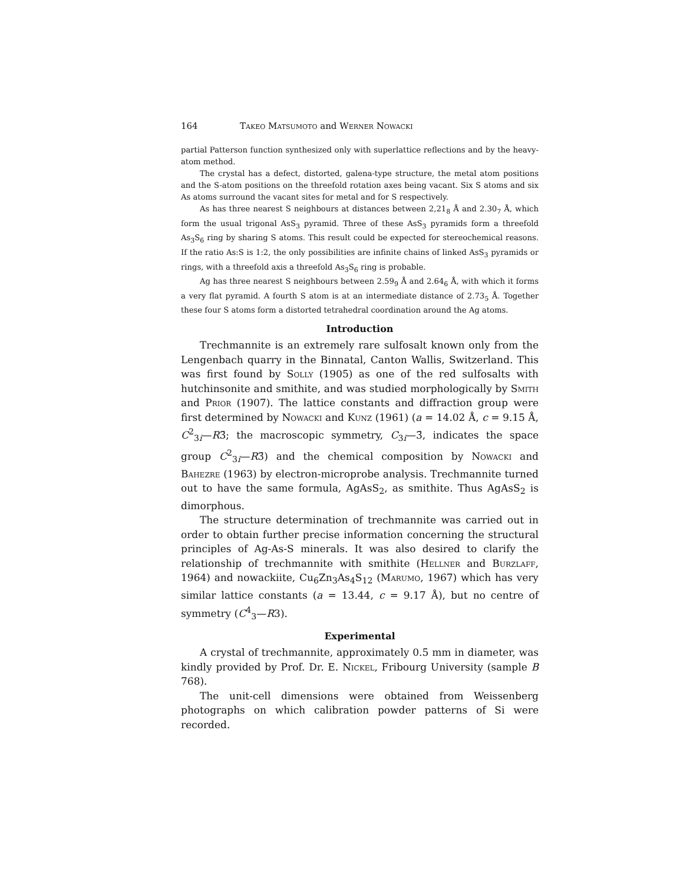164 Takeo Matsumoto and Werner Nowacki
partial Patterson function synthesized only with superlattice reflections and by the heavy-atom method.
The crystal has a defect, distorted, galena-type structure, the metal atom positions and the S-atom positions on the threefold rotation axes being vacant. Six S atoms and six As atoms surround the vacant sites for metal and for S respectively.
As has three nearest S neighbours at distances between 2,21<sub>8</sub> Å and 2.30<sub>7</sub> Å, which form the usual trigonal AsS<sub>3</sub> pyramid. Three of these AsS<sub>3</sub> pyramids form a threefold As<sub>3</sub>S<sub>6</sub> ring by sharing S atoms. This result could be expected for stereochemical reasons. If the ratio As:S is 1:2, the only possibilities are infinite chains of linked AsS<sub>3</sub> pyramids or rings, with a threefold axis a threefold As<sub>3</sub>S<sub>6</sub> ring is probable.
Ag has three nearest S neighbours between 2.59<sub>9</sub> Å and 2.64<sub>6</sub> Å, with which it forms a very flat pyramid. A fourth S atom is at an intermediate distance of 2.73<sub>5</sub> Å. Together these four S atoms form a distorted tetrahedral coordination around the Ag atoms.
Introduction
Trechmannite is an extremely rare sulfosalt known only from the Lengenbach quarry in the Binnatal, Canton Wallis, Switzerland. This was first found by Solly (1905) as one of the red sulfosalts with hutchinsonite and smithite, and was studied morphologically by Smith and Prior (1907). The lattice constants and diffraction group were first determined by Nowacki and Kunz (1961) (a = 14.02 Å, c = 9.15 Å, C<sup>2</sup><sub>3i</sub>—R3̄; the macroscopic symmetry, C<sub>3i</sub>—3̄, indicates the space group C<sup>2</sup><sub>3i</sub>—R3̄) and the chemical composition by Nowacki and Bahezre (1963) by electron-microprobe analysis. Trechmannite turned out to have the same formula, AgAsS<sub>2</sub>, as smithite. Thus AgAsS<sub>2</sub> is dimorphous.
The structure determination of trechmannite was carried out in order to obtain further precise information concerning the structural principles of Ag-As-S minerals. It was also desired to clarify the relationship of trechmannite with smithite (Hellner and Burzlaff, 1964) and nowackiite, Cu<sub>6</sub>Zn<sub>3</sub>As<sub>4</sub>S<sub>12</sub> (Marumo, 1967) which has very similar lattice constants (a = 13.44, c = 9.17 Å), but no centre of symmetry (C<sup>4</sup><sub>3</sub>—R3).
Experimental
A crystal of trechmannite, approximately 0.5 mm in diameter, was kindly provided by Prof. Dr. E. Nickel, Fribourg University (sample B 768).
The unit-cell dimensions were obtained from Weissenberg photographs on which calibration powder patterns of Si were recorded.